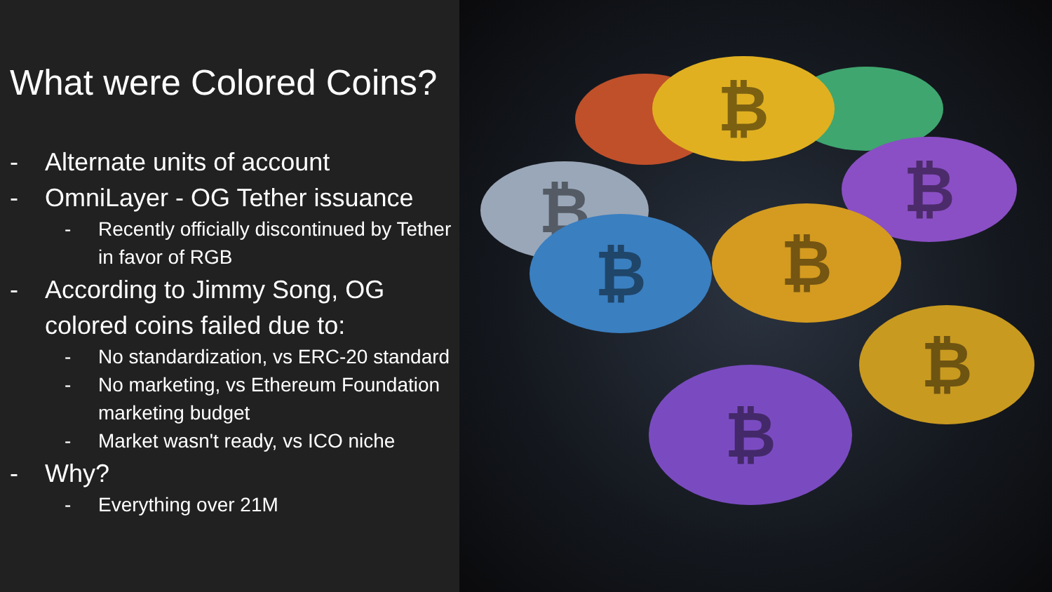What were Colored Coins?
- Alternate units of account
- OmniLayer - OG Tether issuance
- Recently officially discontinued by Tether in favor of RGB
- According to Jimmy Song, OG colored coins failed due to:
- No standardization, vs ERC-20 standard
- No marketing, vs Ethereum Foundation marketing budget
- Market wasn't ready, vs ICO niche
- Why?
- Everything over 21M
₿
₿
₿
₿ ₿
₿
₿